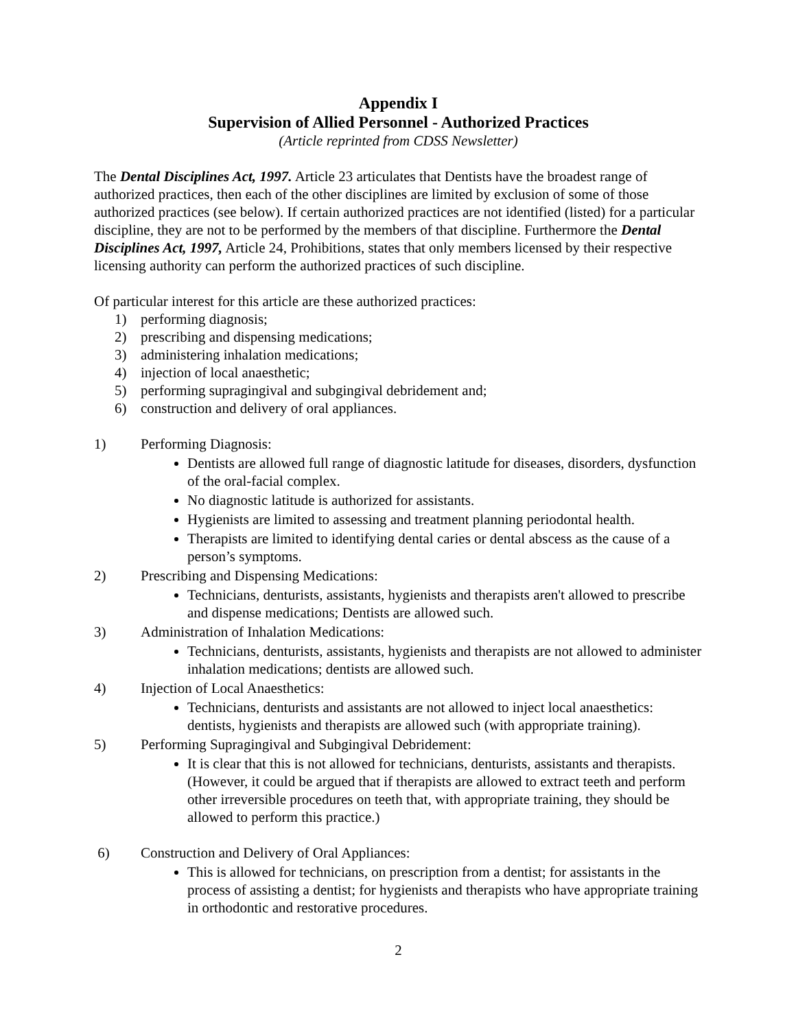Appendix I
Supervision of Allied Personnel - Authorized Practices
(Article reprinted from CDSS Newsletter)
The Dental Disciplines Act, 1997. Article 23 articulates that Dentists have the broadest range of authorized practices, then each of the other disciplines are limited by exclusion of some of those authorized practices (see below). If certain authorized practices are not identified (listed) for a particular discipline, they are not to be performed by the members of that discipline. Furthermore the Dental Disciplines Act, 1997, Article 24, Prohibitions, states that only members licensed by their respective licensing authority can perform the authorized practices of such discipline.
Of particular interest for this article are these authorized practices:
1) performing diagnosis;
2) prescribing and dispensing medications;
3) administering inhalation medications;
4) injection of local anaesthetic;
5) performing supragingival and subgingival debridement and;
6) construction and delivery of oral appliances.
1) Performing Diagnosis:
Dentists are allowed full range of diagnostic latitude for diseases, disorders, dysfunction of the oral-facial complex.
No diagnostic latitude is authorized for assistants.
Hygienists are limited to assessing and treatment planning periodontal health.
Therapists are limited to identifying dental caries or dental abscess as the cause of a person’s symptoms.
2) Prescribing and Dispensing Medications:
Technicians, denturists, assistants, hygienists and therapists aren't allowed to prescribe and dispense medications; Dentists are allowed such.
3) Administration of Inhalation Medications:
Technicians, denturists, assistants, hygienists and therapists are not allowed to administer inhalation medications; dentists are allowed such.
4) Injection of Local Anaesthetics:
Technicians, denturists and assistants are not allowed to inject local anaesthetics: dentists, hygienists and therapists are allowed such (with appropriate training).
5) Performing Supragingival and Subgingival Debridement:
It is clear that this is not allowed for technicians, denturists, assistants and therapists. (However, it could be argued that if therapists are allowed to extract teeth and perform other irreversible procedures on teeth that, with appropriate training, they should be allowed to perform this practice.)
6) Construction and Delivery of Oral Appliances:
This is allowed for technicians, on prescription from a dentist; for assistants in the process of assisting a dentist; for hygienists and therapists who have appropriate training in orthodontic and restorative procedures.
2